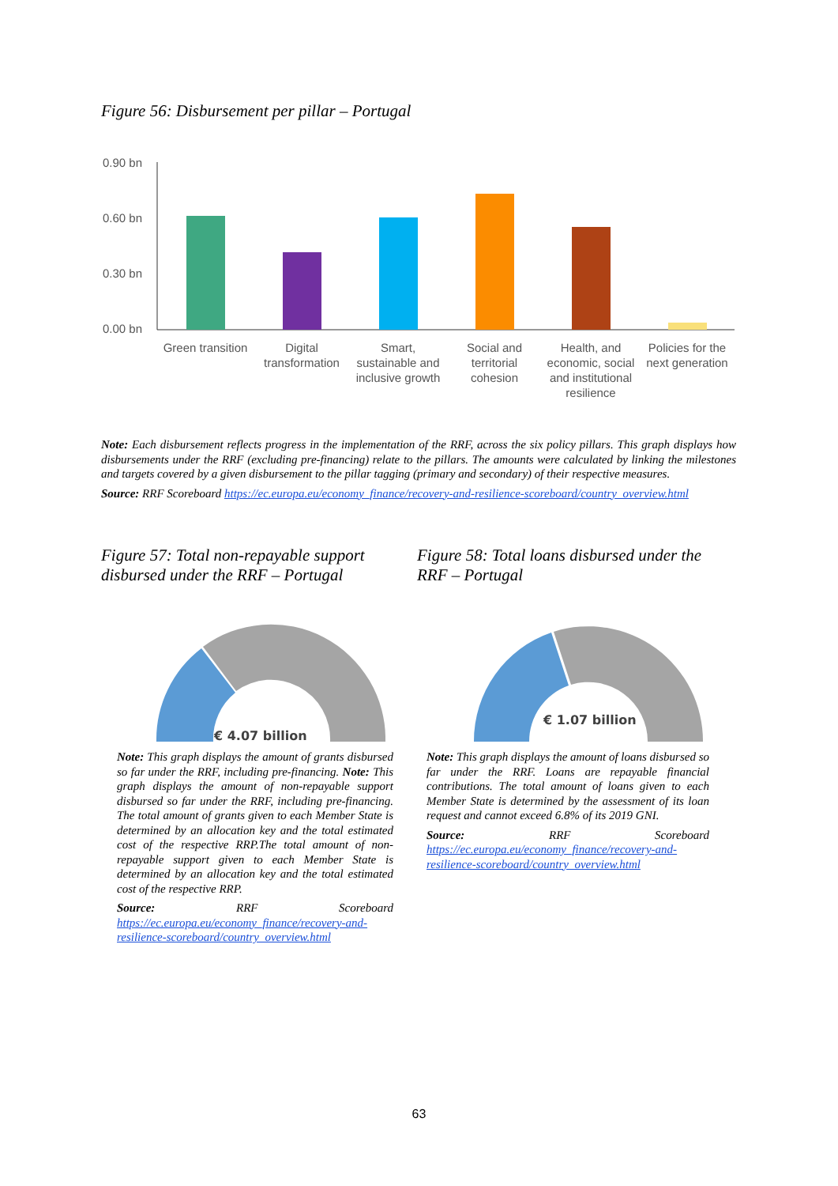Figure 56: Disbursement per pillar – Portugal
0.90 bn
0.60 bn
0.30 bn
0.00 bn
Green transition
Digital
transformation
Smart,
sustainable and
inclusive growth
Social and
territorial
cohesion
Health, and
economic, social
and institutional
resilience
Policies for the
next generation
Note: Each disbursement reflects progress in the implementation of the RRF, across the six policy pillars. This graph displays how disbursements under the RRF (excluding pre-financing) relate to the pillars. The amounts were calculated by linking the milestones and targets covered by a given disbursement to the pillar tagging (primary and secondary) of their respective measures.
Source: RRF Scoreboard https://ec.europa.eu/economy_finance/recovery-and-resilience-scoreboard/country_overview.html
Figure 57: Total non-repayable support disbursed under the RRF – Portugal
€ 4.07 billion
Note: This graph displays the amount of grants disbursed so far under the RRF, including pre-financing. Note: This graph displays the amount of non-repayable support disbursed so far under the RRF, including pre-financing. The total amount of grants given to each Member State is determined by an allocation key and the total estimated cost of the respective RRP.The total amount of non-repayable support given to each Member State is determined by an allocation key and the total estimated cost of the respective RRP.
Source: RRF Scoreboard https://ec.europa.eu/economy_finance/recovery-and-resilience-scoreboard/country_overview.html
Figure 58: Total loans disbursed under the RRF – Portugal
€ 1.07 billion
Note: This graph displays the amount of loans disbursed so far under the RRF. Loans are repayable financial contributions. The total amount of loans given to each Member State is determined by the assessment of its loan request and cannot exceed 6.8% of its 2019 GNI.
Source: RRF Scoreboard https://ec.europa.eu/economy_finance/recovery-and-resilience-scoreboard/country_overview.html
63